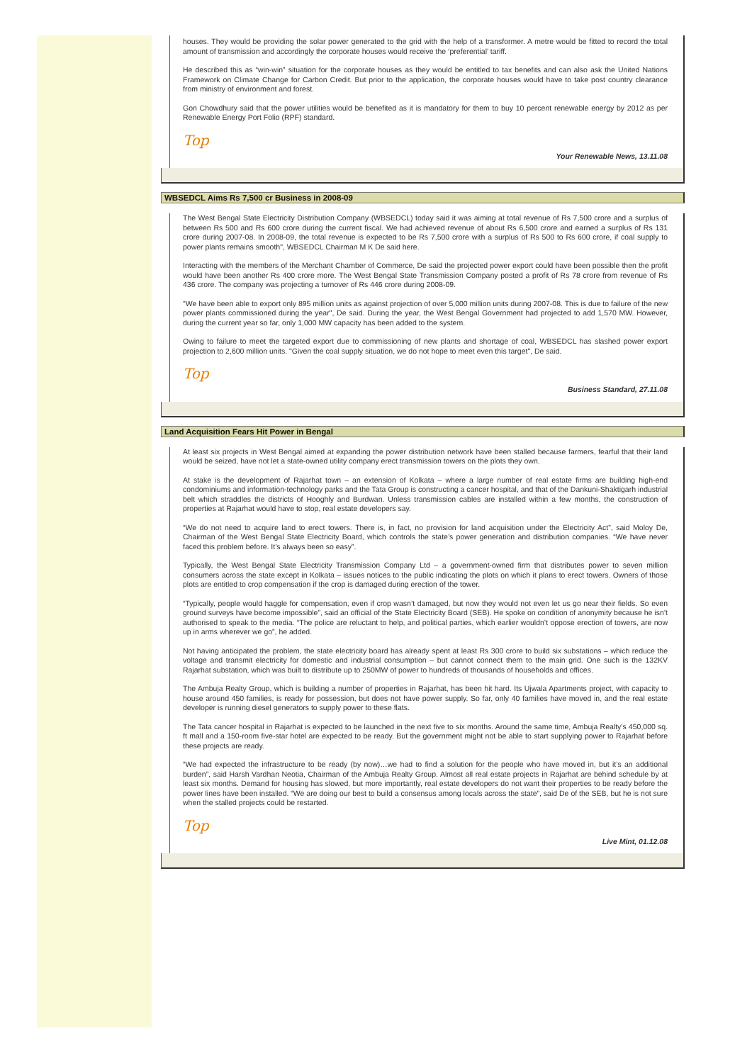houses. They would be providing the solar power generated to the grid with the help of a transformer. A metre would be fitted to record the total amount of transmission and accordingly the corporate houses would receive the ‘preferential’ tariff.
He described this as “win-win” situation for the corporate houses as they would be entitled to tax benefits and can also ask the United Nations Framework on Climate Change for Carbon Credit. But prior to the application, the corporate houses would have to take post country clearance from ministry of environment and forest.
Gon Chowdhury said that the power utilities would be benefited as it is mandatory for them to buy 10 percent renewable energy by 2012 as per Renewable Energy Port Folio (RPF) standard.
Top
Your Renewable News, 13.11.08
WBSEDCL Aims Rs 7,500 cr Business in 2008-09
The West Bengal State Electricity Distribution Company (WBSEDCL) today said it was aiming at total revenue of Rs 7,500 crore and a surplus of between Rs 500 and Rs 600 crore during the current fiscal. We had achieved revenue of about Rs 6,500 crore and earned a surplus of Rs 131 crore during 2007-08. In 2008-09, the total revenue is expected to be Rs 7,500 crore with a surplus of Rs 500 to Rs 600 crore, if coal supply to power plants remains smooth", WBSEDCL Chairman M K De said here.
Interacting with the members of the Merchant Chamber of Commerce, De said the projected power export could have been possible then the profit would have been another Rs 400 crore more. The West Bengal State Transmission Company posted a profit of Rs 78 crore from revenue of Rs 436 crore. The company was projecting a turnover of Rs 446 crore during 2008-09.
"We have been able to export only 895 million units as against projection of over 5,000 million units during 2007-08. This is due to failure of the new power plants commissioned during the year", De said. During the year, the West Bengal Government had projected to add 1,570 MW. However, during the current year so far, only 1,000 MW capacity has been added to the system.
Owing to failure to meet the targeted export due to commissioning of new plants and shortage of coal, WBSEDCL has slashed power export projection to 2,600 million units. "Given the coal supply situation, we do not hope to meet even this target", De said.
Top
Business Standard, 27.11.08
Land Acquisition Fears Hit Power in Bengal
At least six projects in West Bengal aimed at expanding the power distribution network have been stalled because farmers, fearful that their land would be seized, have not let a state-owned utility company erect transmission towers on the plots they own.
At stake is the development of Rajarhat town – an extension of Kolkata – where a large number of real estate firms are building high-end condominiums and information-technology parks and the Tata Group is constructing a cancer hospital, and that of the Dankuni-Shaktigarh industrial belt which straddles the districts of Hooghly and Burdwan. Unless transmission cables are installed within a few months, the construction of properties at Rajarhat would have to stop, real estate developers say.
“We do not need to acquire land to erect towers. There is, in fact, no provision for land acquisition under the Electricity Act”, said Moloy De, Chairman of the West Bengal State Electricity Board, which controls the state’s power generation and distribution companies. “We have never faced this problem before. It’s always been so easy”.
Typically, the West Bengal State Electricity Transmission Company Ltd – a government-owned firm that distributes power to seven million consumers across the state except in Kolkata – issues notices to the public indicating the plots on which it plans to erect towers. Owners of those plots are entitled to crop compensation if the crop is damaged during erection of the tower.
“Typically, people would haggle for compensation, even if crop wasn’t damaged, but now they would not even let us go near their fields. So even ground surveys have become impossible”, said an official of the State Electricity Board (SEB). He spoke on condition of anonymity because he isn’t authorised to speak to the media. “The police are reluctant to help, and political parties, which earlier wouldn’t oppose erection of towers, are now up in arms wherever we go”, he added.
Not having anticipated the problem, the state electricity board has already spent at least Rs 300 crore to build six substations – which reduce the voltage and transmit electricity for domestic and industrial consumption – but cannot connect them to the main grid. One such is the 132KV Rajarhat substation, which was built to distribute up to 250MW of power to hundreds of thousands of households and offices.
The Ambuja Realty Group, which is building a number of properties in Rajarhat, has been hit hard. Its Ujwala Apartments project, with capacity to house around 450 families, is ready for possession, but does not have power supply. So far, only 40 families have moved in, and the real estate developer is running diesel generators to supply power to these flats.
The Tata cancer hospital in Rajarhat is expected to be launched in the next five to six months. Around the same time, Ambuja Realty’s 450,000 sq. ft mall and a 150-room five-star hotel are expected to be ready. But the government might not be able to start supplying power to Rajarhat before these projects are ready.
“We had expected the infrastructure to be ready (by now)…we had to find a solution for the people who have moved in, but it’s an additional burden”, said Harsh Vardhan Neotia, Chairman of the Ambuja Realty Group. Almost all real estate projects in Rajarhat are behind schedule by at least six months. Demand for housing has slowed, but more importantly, real estate developers do not want their properties to be ready before the power lines have been installed. “We are doing our best to build a consensus among locals across the state”, said De of the SEB, but he is not sure when the stalled projects could be restarted.
Top
Live Mint, 01.12.08